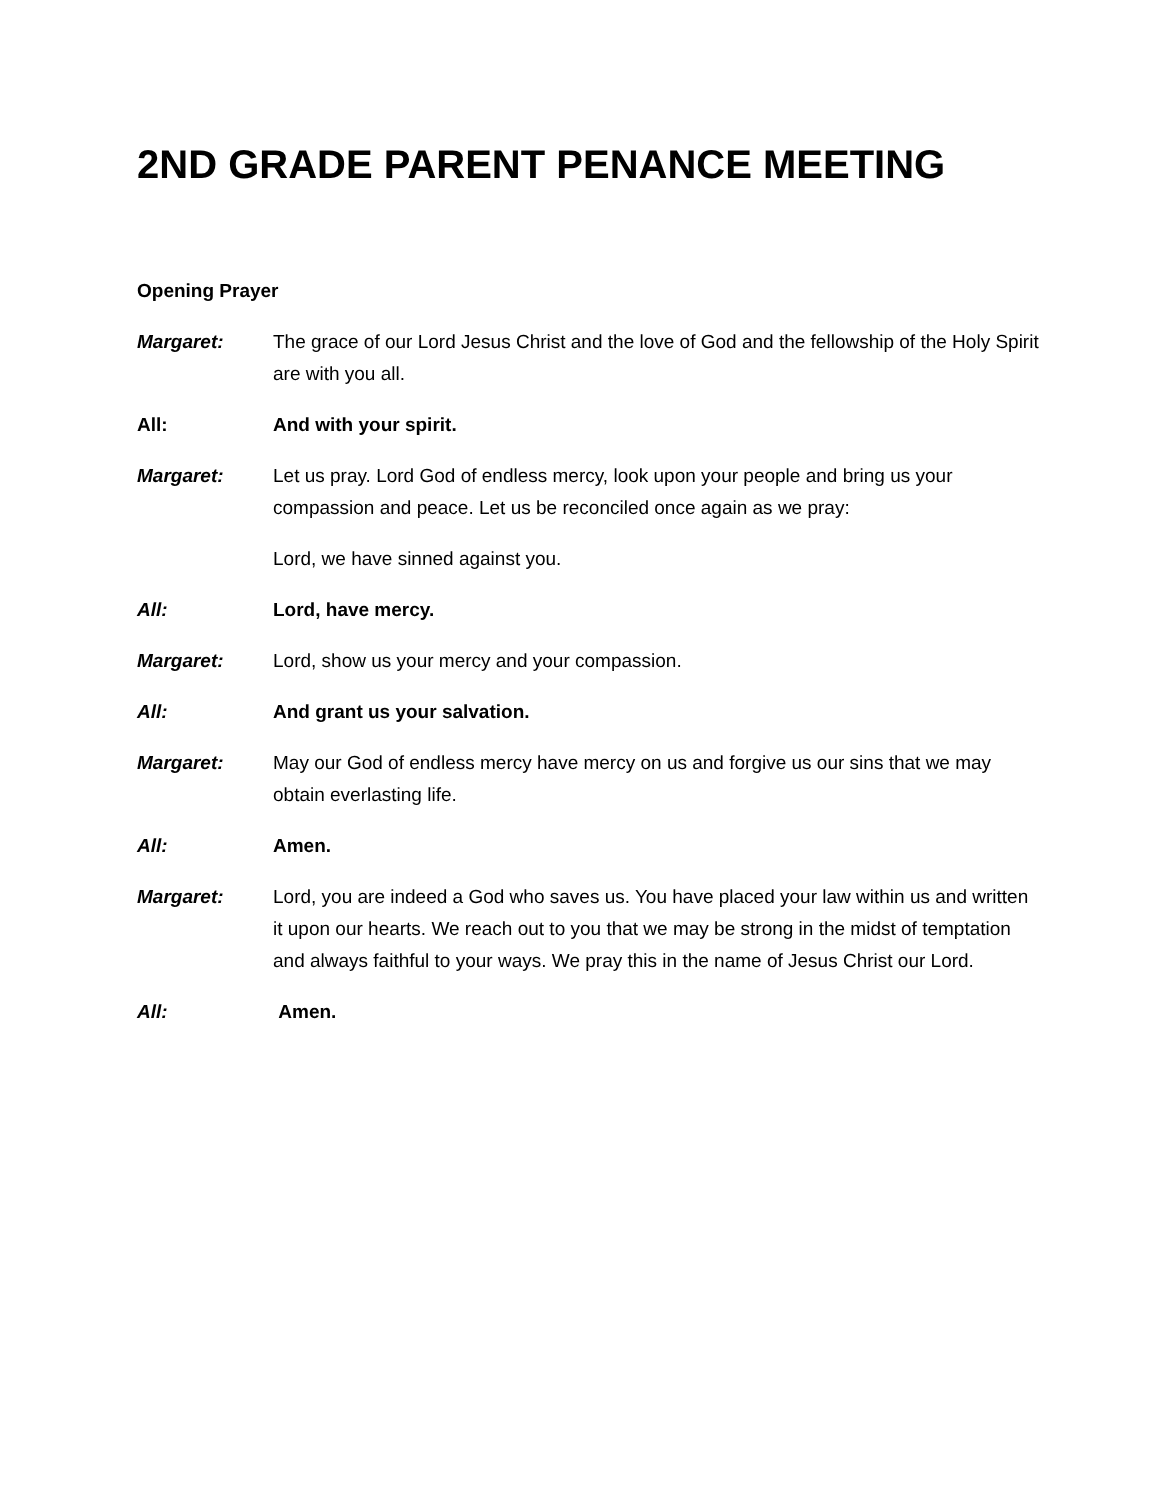2ND GRADE PARENT PENANCE MEETING
Opening Prayer
Margaret: The grace of our Lord Jesus Christ and the love of God and the fellowship of the Holy Spirit are with you all.
All: And with your spirit.
Margaret: Let us pray. Lord God of endless mercy, look upon your people and bring us your compassion and peace. Let us be reconciled once again as we pray:
Lord, we have sinned against you.
All: Lord, have mercy.
Margaret: Lord, show us your mercy and your compassion.
All: And grant us your salvation.
Margaret: May our God of endless mercy have mercy on us and forgive us our sins that we may obtain everlasting life.
All: Amen.
Margaret: Lord, you are indeed a God who saves us. You have placed your law within us and written it upon our hearts. We reach out to you that we may be strong in the midst of temptation and always faithful to your ways. We pray this in the name of Jesus Christ our Lord.
All: Amen.